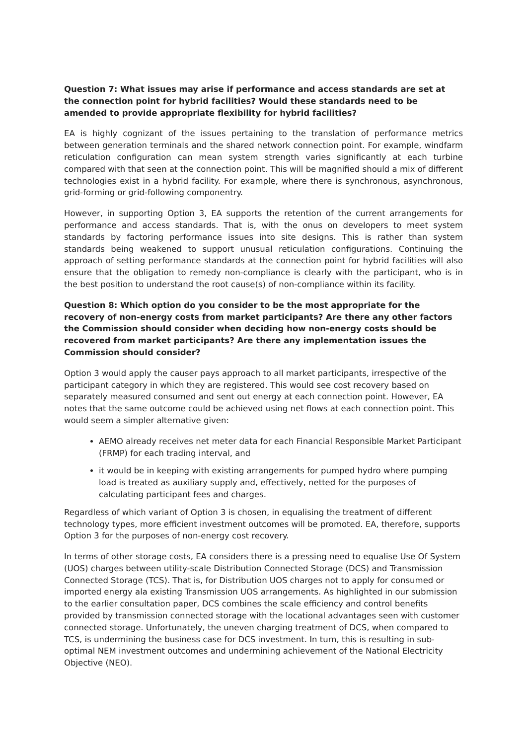Question 7: What issues may arise if performance and access standards are set at the connection point for hybrid facilities? Would these standards need to be amended to provide appropriate flexibility for hybrid facilities?
EA is highly cognizant of the issues pertaining to the translation of performance metrics between generation terminals and the shared network connection point. For example, windfarm reticulation configuration can mean system strength varies significantly at each turbine compared with that seen at the connection point. This will be magnified should a mix of different technologies exist in a hybrid facility. For example, where there is synchronous, asynchronous, grid-forming or grid-following componentry.
However, in supporting Option 3, EA supports the retention of the current arrangements for performance and access standards. That is, with the onus on developers to meet system standards by factoring performance issues into site designs. This is rather than system standards being weakened to support unusual reticulation configurations. Continuing the approach of setting performance standards at the connection point for hybrid facilities will also ensure that the obligation to remedy non-compliance is clearly with the participant, who is in the best position to understand the root cause(s) of non-compliance within its facility.
Question 8: Which option do you consider to be the most appropriate for the recovery of non-energy costs from market participants? Are there any other factors the Commission should consider when deciding how non-energy costs should be recovered from market participants? Are there any implementation issues the Commission should consider?
Option 3 would apply the causer pays approach to all market participants, irrespective of the participant category in which they are registered. This would see cost recovery based on separately measured consumed and sent out energy at each connection point. However, EA notes that the same outcome could be achieved using net flows at each connection point. This would seem a simpler alternative given:
AEMO already receives net meter data for each Financial Responsible Market Participant (FRMP) for each trading interval, and
it would be in keeping with existing arrangements for pumped hydro where pumping load is treated as auxiliary supply and, effectively, netted for the purposes of calculating participant fees and charges.
Regardless of which variant of Option 3 is chosen, in equalising the treatment of different technology types, more efficient investment outcomes will be promoted. EA, therefore, supports Option 3 for the purposes of non-energy cost recovery.
In terms of other storage costs, EA considers there is a pressing need to equalise Use Of System (UOS) charges between utility-scale Distribution Connected Storage (DCS) and Transmission Connected Storage (TCS). That is, for Distribution UOS charges not to apply for consumed or imported energy ala existing Transmission UOS arrangements. As highlighted in our submission to the earlier consultation paper, DCS combines the scale efficiency and control benefits provided by transmission connected storage with the locational advantages seen with customer connected storage. Unfortunately, the uneven charging treatment of DCS, when compared to TCS, is undermining the business case for DCS investment. In turn, this is resulting in sub-optimal NEM investment outcomes and undermining achievement of the National Electricity Objective (NEO).